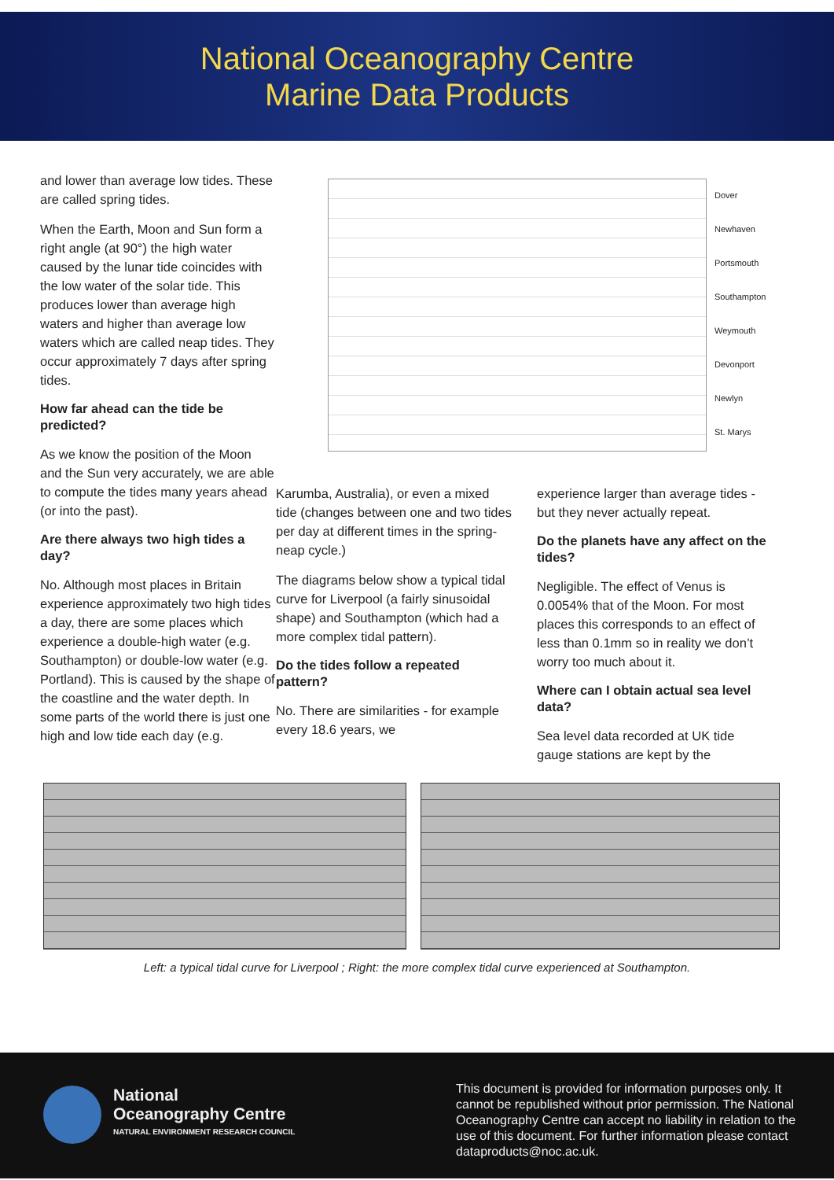National Oceanography Centre
Marine Data Products
and lower than average low tides. These are called spring tides.
When the Earth, Moon and Sun form a right angle (at 90°) the high water caused by the lunar tide coincides with the low water of the solar tide. This produces lower than average high waters and higher than average low waters which are called neap tides. They occur approximately 7 days after spring tides.
How far ahead can the tide be predicted?
As we know the position of the Moon and the Sun very accurately, we are able to compute the tides many years ahead (or into the past).
Are there always two high tides a day?
No. Although most places in Britain experience approximately two high tides a day, there are some places which experience a double-high water (e.g. Southampton) or double-low water (e.g. Portland). This is caused by the shape of the coastline and the water depth. In some parts of the world there is just one high and low tide each day (e.g.
Dover
Newhaven
Portsmouth
Southampton
Weymouth
Devonport
Newlyn
St. Marys
Karumba, Australia), or even a mixed tide (changes between one and two tides per day at different times in the spring-neap cycle.)
The diagrams below show a typical tidal curve for Liverpool (a fairly sinusoidal shape) and Southampton (which had a more complex tidal pattern).
Do the tides follow a repeated pattern?
No. There are similarities - for example every 18.6 years, we
experience larger than average tides - but they never actually repeat.
Do the planets have any affect on the tides?
Negligible. The effect of Venus is 0.0054% that of the Moon. For most places this corresponds to an effect of less than 0.1mm so in reality we don’t worry too much about it.
Where can I obtain actual sea level data?
Sea level data recorded at UK tide gauge stations are kept by the
Left: a typical tidal curve for Liverpool ; Right: the more complex tidal curve experienced at Southampton.
National
Oceanography Centre
NATURAL ENVIRONMENT RESEARCH COUNCIL
This document is provided for information purposes only. It cannot be republished without prior permission. The National Oceanography Centre can accept no liability in relation to the use of this document. For further information please contact dataproducts@noc.ac.uk.